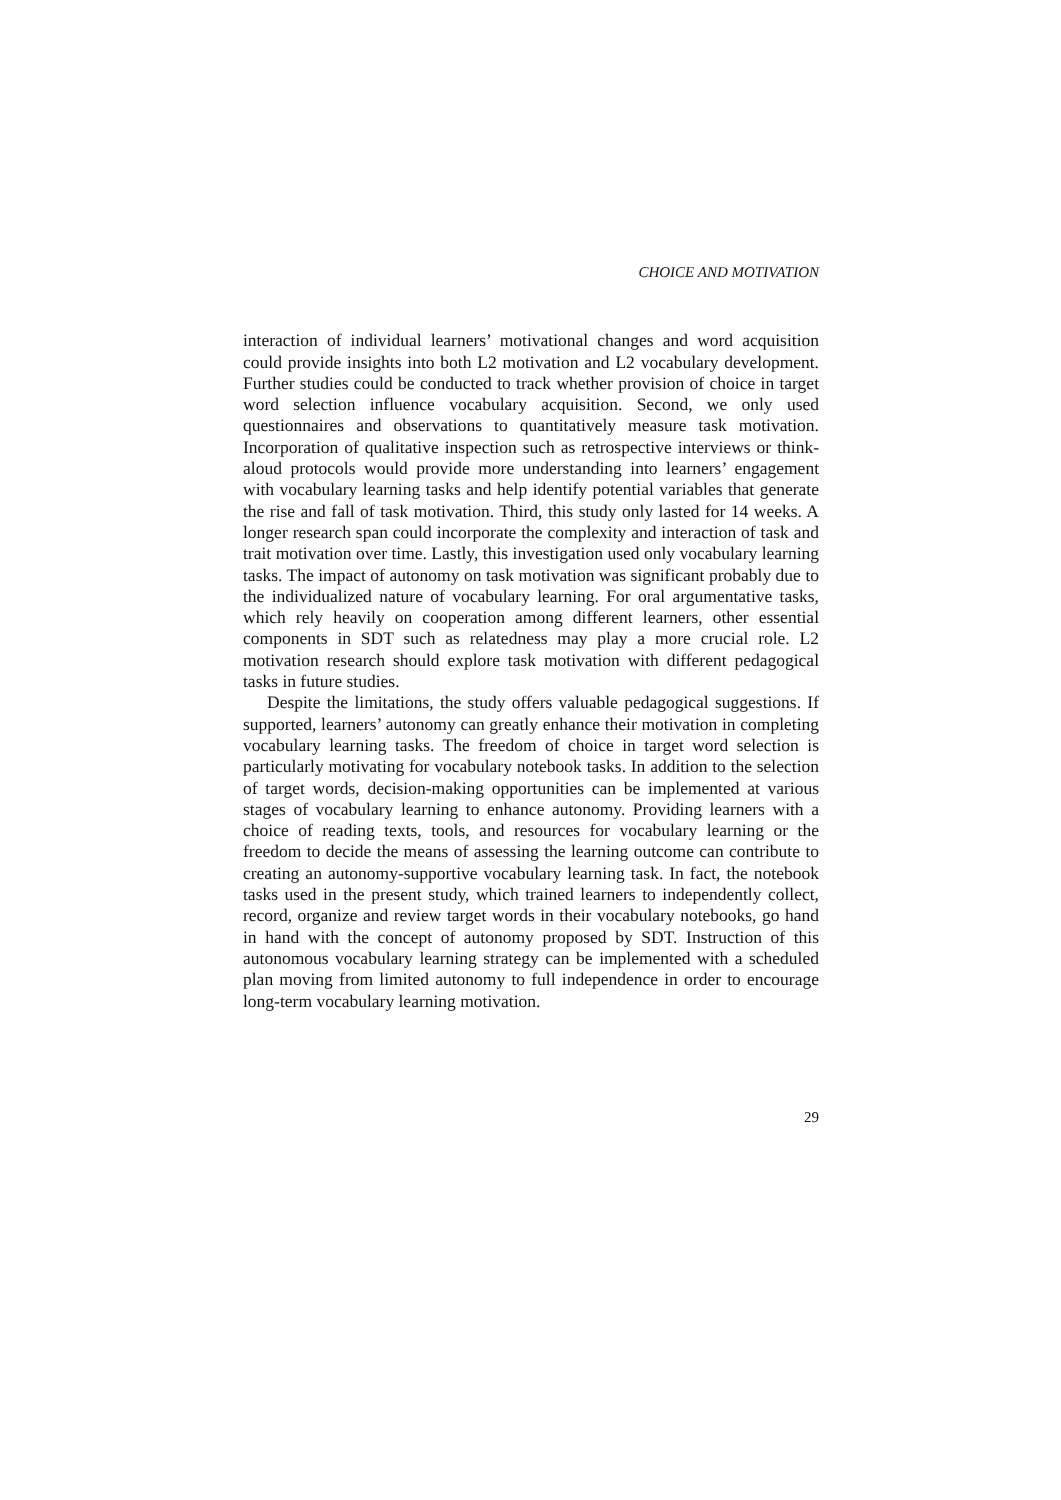CHOICE AND MOTIVATION
interaction of individual learners’ motivational changes and word acquisition could provide insights into both L2 motivation and L2 vocabulary development. Further studies could be conducted to track whether provision of choice in target word selection influence vocabulary acquisition. Second, we only used questionnaires and observations to quantitatively measure task motivation. Incorporation of qualitative inspection such as retrospective interviews or think-aloud protocols would provide more understanding into learners’ engagement with vocabulary learning tasks and help identify potential variables that generate the rise and fall of task motivation. Third, this study only lasted for 14 weeks. A longer research span could incorporate the complexity and interaction of task and trait motivation over time. Lastly, this investigation used only vocabulary learning tasks. The impact of autonomy on task motivation was significant probably due to the individualized nature of vocabulary learning. For oral argumentative tasks, which rely heavily on cooperation among different learners, other essential components in SDT such as relatedness may play a more crucial role. L2 motivation research should explore task motivation with different pedagogical tasks in future studies.
Despite the limitations, the study offers valuable pedagogical suggestions. If supported, learners’ autonomy can greatly enhance their motivation in completing vocabulary learning tasks. The freedom of choice in target word selection is particularly motivating for vocabulary notebook tasks. In addition to the selection of target words, decision-making opportunities can be implemented at various stages of vocabulary learning to enhance autonomy. Providing learners with a choice of reading texts, tools, and resources for vocabulary learning or the freedom to decide the means of assessing the learning outcome can contribute to creating an autonomy-supportive vocabulary learning task. In fact, the notebook tasks used in the present study, which trained learners to independently collect, record, organize and review target words in their vocabulary notebooks, go hand in hand with the concept of autonomy proposed by SDT. Instruction of this autonomous vocabulary learning strategy can be implemented with a scheduled plan moving from limited autonomy to full independence in order to encourage long-term vocabulary learning motivation.
29